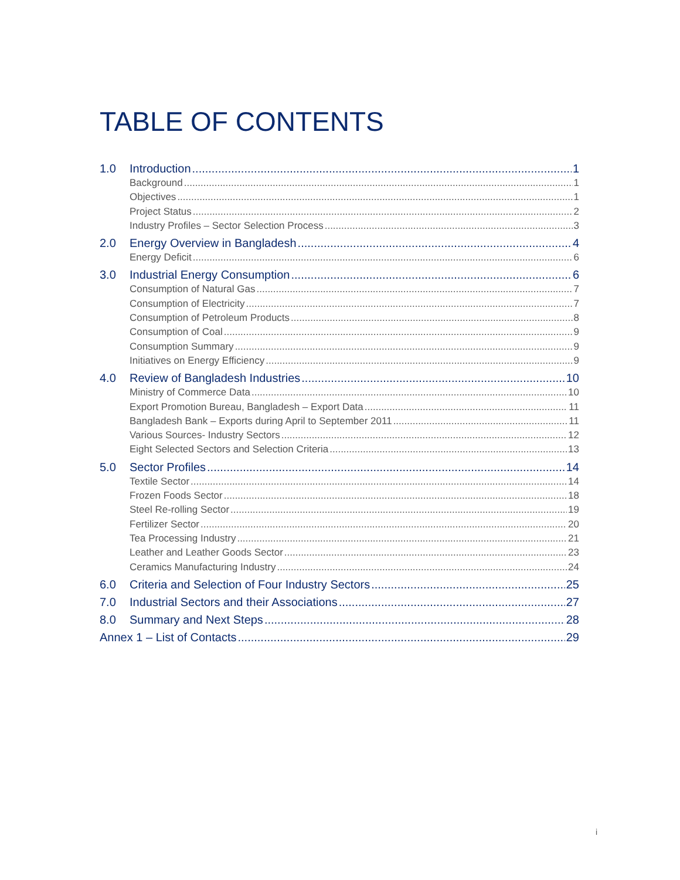TABLE OF CONTENTS
1.0 Introduction 1
Background 1
Objectives 1
Project Status 2
Industry Profiles – Sector Selection Process 3
2.0 Energy Overview in Bangladesh 4
Energy Deficit 6
3.0 Industrial Energy Consumption 6
Consumption of Natural Gas 7
Consumption of Electricity 7
Consumption of Petroleum Products 8
Consumption of Coal 9
Consumption Summary 9
Initiatives on Energy Efficiency 9
4.0 Review of Bangladesh Industries 10
Ministry of Commerce Data 10
Export Promotion Bureau, Bangladesh – Export Data 11
Bangladesh Bank – Exports during April to September 2011 11
Various Sources- Industry Sectors 12
Eight Selected Sectors and Selection Criteria 13
5.0 Sector Profiles 14
Textile Sector 14
Frozen Foods Sector 18
Steel Re-rolling Sector 19
Fertilizer Sector 20
Tea Processing Industry 21
Leather and Leather Goods Sector 23
Ceramics Manufacturing Industry 24
6.0 Criteria and Selection of Four Industry Sectors 25
7.0 Industrial Sectors and their Associations 27
8.0 Summary and Next Steps 28
Annex 1 – List of Contacts 29
i